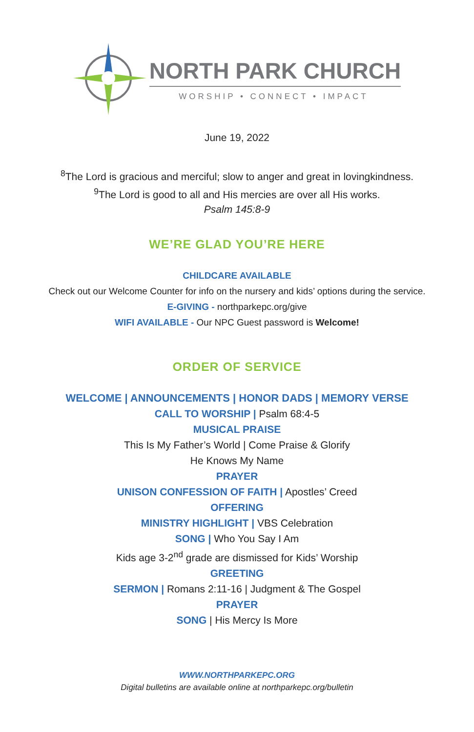NORTH PARK CHURCH
WORSHIP • CONNECT • IMPACT
June 19, 2022
<sup>8</sup> The Lord is gracious and merciful; slow to anger and great in lovingkindness.
<sup>9</sup> The Lord is good to all and His mercies are over all His works.
Psalm 145:8-9
WE’RE GLAD YOU’RE HERE
CHILDCARE AVAILABLE
Check out our Welcome Counter for info on the nursery and kids’ options during the service.
E-GIVING - northparkepc.org/give
WIFI AVAILABLE - Our NPC Guest password is Welcome!
ORDER OF SERVICE
WELCOME | ANNOUNCEMENTS | HONOR DADS | MEMORY VERSE
CALL TO WORSHIP | Psalm 68:4-5
MUSICAL PRAISE
This Is My Father’s World | Come Praise & Glorify
He Knows My Name
PRAYER
UNISON CONFESSION OF FAITH | Apostles’ Creed
OFFERING
MINISTRY HIGHLIGHT | VBS Celebration
SONG | Who You Say I Am
Kids age 3-2<sup>nd</sup> grade are dismissed for Kids’ Worship
GREETING
SERMON | Romans 2:11-16 | Judgment & The Gospel
PRAYER
SONG | His Mercy Is More
WWW.NORTHPARKEPC.ORG
Digital bulletins are available online at northparkepc.org/bulletin